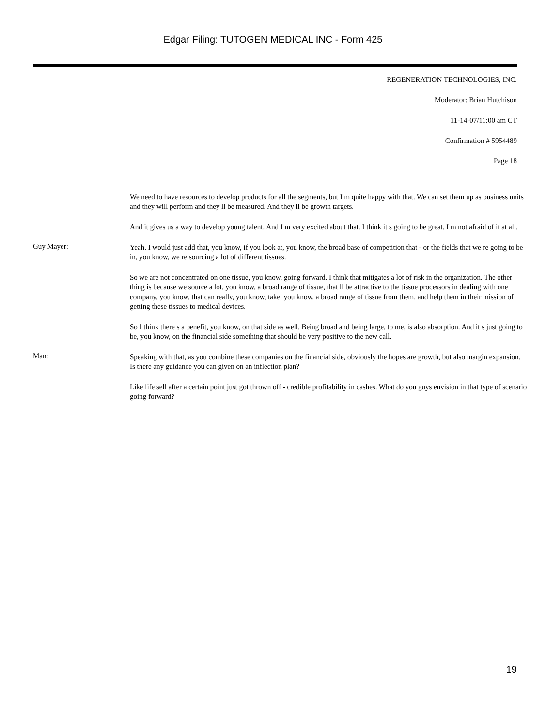Edgar Filing: TUTOGEN MEDICAL INC - Form 425
REGENERATION TECHNOLOGIES, INC.
Moderator: Brian Hutchison
11-14-07/11:00 am CT
Confirmation # 5954489
Page 18
We need to have resources to develop products for all the segments, but I m quite happy with that. We can set them up as business units and they will perform and they ll be measured. And they ll be growth targets.
And it gives us a way to develop young talent. And I m very excited about that. I think it s going to be great. I m not afraid of it at all.
Guy Mayer:
Yeah. I would just add that, you know, if you look at, you know, the broad base of competition that - or the fields that we re going to be in, you know, we re sourcing a lot of different tissues.
So we are not concentrated on one tissue, you know, going forward. I think that mitigates a lot of risk in the organization. The other thing is because we source a lot, you know, a broad range of tissue, that ll be attractive to the tissue processors in dealing with one company, you know, that can really, you know, take, you know, a broad range of tissue from them, and help them in their mission of getting these tissues to medical devices.
So I think there s a benefit, you know, on that side as well. Being broad and being large, to me, is also absorption. And it s just going to be, you know, on the financial side something that should be very positive to the new call.
Man:
Speaking with that, as you combine these companies on the financial side, obviously the hopes are growth, but also margin expansion. Is there any guidance you can given on an inflection plan?
Like life sell after a certain point just got thrown off - credible profitability in cashes. What do you guys envision in that type of scenario going forward?
19